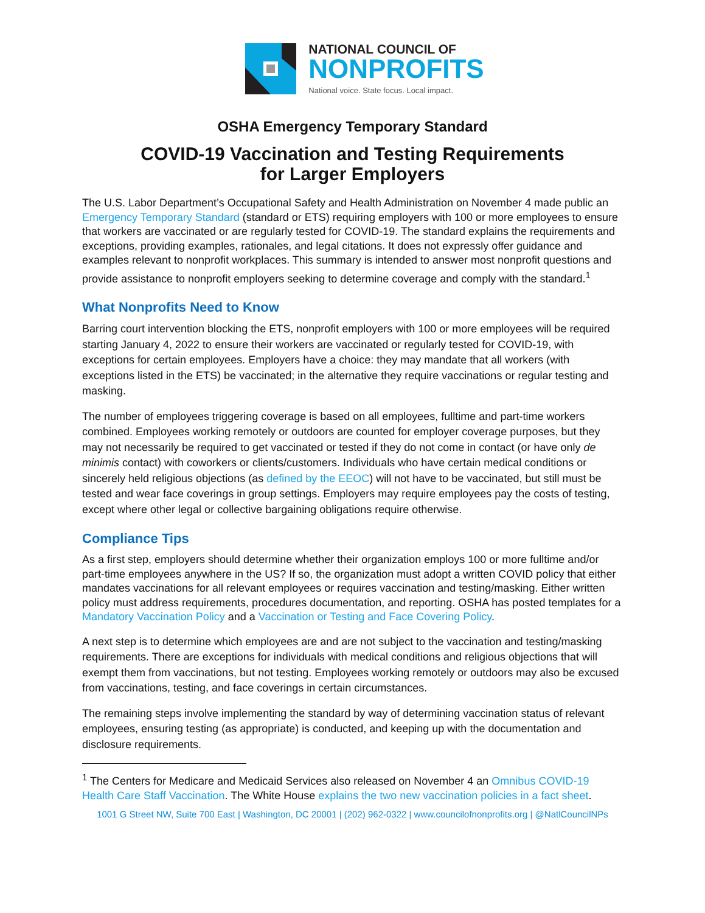NATIONAL COUNCIL OF
NONPROFITS
National voice. State focus. Local impact.
OSHA Emergency Temporary Standard
COVID-19 Vaccination and Testing Requirements
for Larger Employers
The U.S. Labor Department’s Occupational Safety and Health Administration on November 4 made public an Emergency Temporary Standard (standard or ETS) requiring employers with 100 or more employees to ensure that workers are vaccinated or are regularly tested for COVID-19. The standard explains the requirements and exceptions, providing examples, rationales, and legal citations. It does not expressly offer guidance and examples relevant to nonprofit workplaces. This summary is intended to answer most nonprofit questions and provide assistance to nonprofit employers seeking to determine coverage and comply with the standard.<sup>1</sup>
What Nonprofits Need to Know
Barring court intervention blocking the ETS, nonprofit employers with 100 or more employees will be required starting January 4, 2022 to ensure their workers are vaccinated or regularly tested for COVID-19, with exceptions for certain employees. Employers have a choice: they may mandate that all workers (with exceptions listed in the ETS) be vaccinated; in the alternative they require vaccinations or regular testing and masking.
The number of employees triggering coverage is based on all employees, fulltime and part-time workers combined. Employees working remotely or outdoors are counted for employer coverage purposes, but they may not necessarily be required to get vaccinated or tested if they do not come in contact (or have only de minimis contact) with coworkers or clients/customers. Individuals who have certain medical conditions or sincerely held religious objections (as defined by the EEOC) will not have to be vaccinated, but still must be tested and wear face coverings in group settings. Employers may require employees pay the costs of testing, except where other legal or collective bargaining obligations require otherwise.
Compliance Tips
As a first step, employers should determine whether their organization employs 100 or more fulltime and/or part-time employees anywhere in the US? If so, the organization must adopt a written COVID policy that either mandates vaccinations for all relevant employees or requires vaccination and testing/masking. Either written policy must address requirements, procedures documentation, and reporting. OSHA has posted templates for a Mandatory Vaccination Policy and a Vaccination or Testing and Face Covering Policy.
A next step is to determine which employees are and are not subject to the vaccination and testing/masking requirements. There are exceptions for individuals with medical conditions and religious objections that will exempt them from vaccinations, but not testing. Employees working remotely or outdoors may also be excused from vaccinations, testing, and face coverings in certain circumstances.
The remaining steps involve implementing the standard by way of determining vaccination status of relevant employees, ensuring testing (as appropriate) is conducted, and keeping up with the documentation and disclosure requirements.
<sup>1</sup> The Centers for Medicare and Medicaid Services also released on November 4 an Omnibus COVID-19 Health Care Staff Vaccination. The White House explains the two new vaccination policies in a fact sheet.
1001 G Street NW, Suite 700 East | Washington, DC 20001 | (202) 962-0322 | www.councilofnonprofits.org | @NatlCouncilNPs